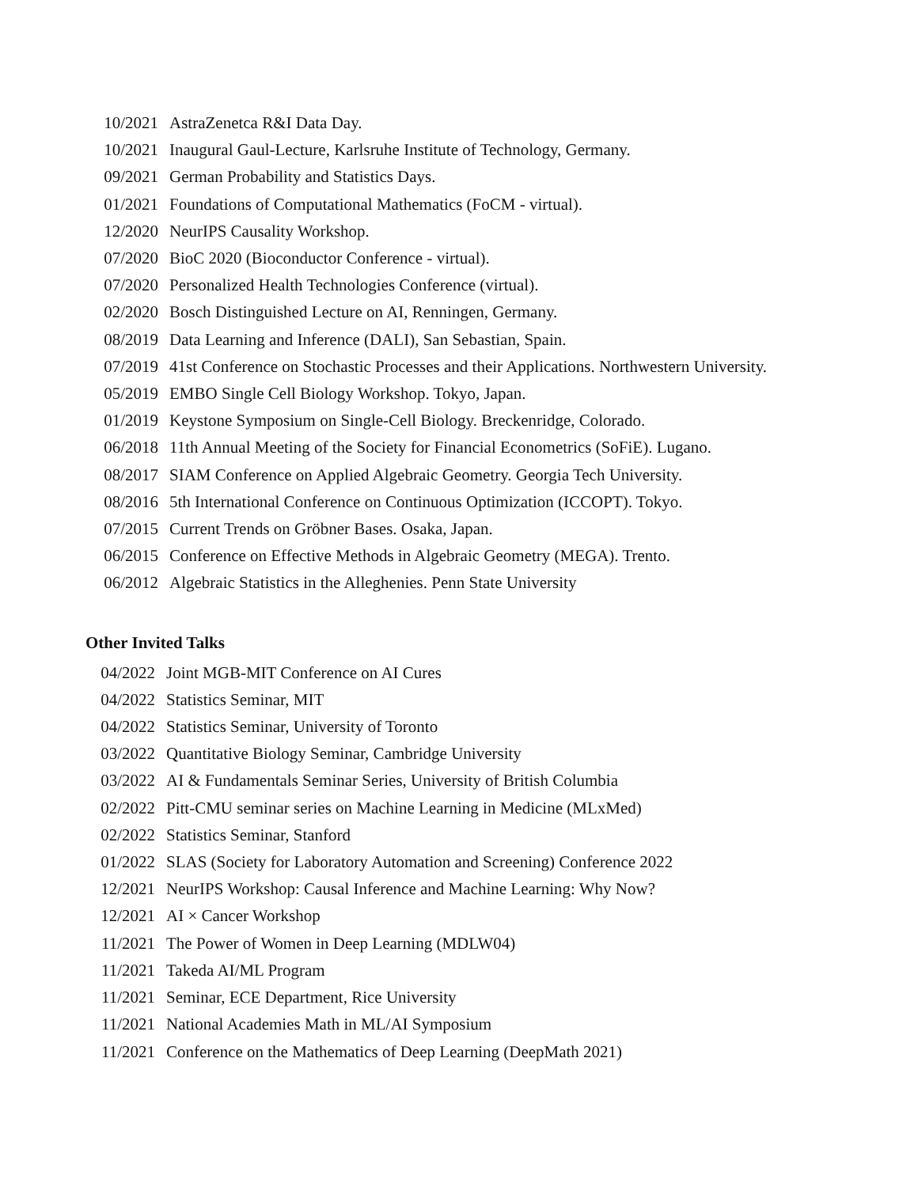10/2021 AstraZenetca R&I Data Day.
10/2021 Inaugural Gaul-Lecture, Karlsruhe Institute of Technology, Germany.
09/2021 German Probability and Statistics Days.
01/2021 Foundations of Computational Mathematics (FoCM - virtual).
12/2020 NeurIPS Causality Workshop.
07/2020 BioC 2020 (Bioconductor Conference - virtual).
07/2020 Personalized Health Technologies Conference (virtual).
02/2020 Bosch Distinguished Lecture on AI, Renningen, Germany.
08/2019 Data Learning and Inference (DALI), San Sebastian, Spain.
07/2019 41st Conference on Stochastic Processes and their Applications. Northwestern University.
05/2019 EMBO Single Cell Biology Workshop. Tokyo, Japan.
01/2019 Keystone Symposium on Single-Cell Biology. Breckenridge, Colorado.
06/2018 11th Annual Meeting of the Society for Financial Econometrics (SoFiE). Lugano.
08/2017 SIAM Conference on Applied Algebraic Geometry. Georgia Tech University.
08/2016 5th International Conference on Continuous Optimization (ICCOPT). Tokyo.
07/2015 Current Trends on Gröbner Bases. Osaka, Japan.
06/2015 Conference on Effective Methods in Algebraic Geometry (MEGA). Trento.
06/2012 Algebraic Statistics in the Alleghenies. Penn State University
Other Invited Talks
04/2022
Joint MGB-MIT Conference on AI Cures
04/2022
Statistics Seminar, MIT
04/2022
Statistics Seminar, University of Toronto
03/2022
Quantitative Biology Seminar, Cambridge University
03/2022
AI & Fundamentals Seminar Series, University of British Columbia
02/2022
Pitt-CMU seminar series on Machine Learning in Medicine (MLxMed)
02/2022
Statistics Seminar, Stanford
01/2022
SLAS (Society for Laboratory Automation and Screening) Conference 2022
12/2021
NeurIPS Workshop: Causal Inference and Machine Learning: Why Now?
12/2021
AI × Cancer Workshop
11/2021
The Power of Women in Deep Learning (MDLW04)
11/2021
Takeda AI/ML Program
11/2021
Seminar, ECE Department, Rice University
11/2021
National Academies Math in ML/AI Symposium
11/2021
Conference on the Mathematics of Deep Learning (DeepMath 2021)